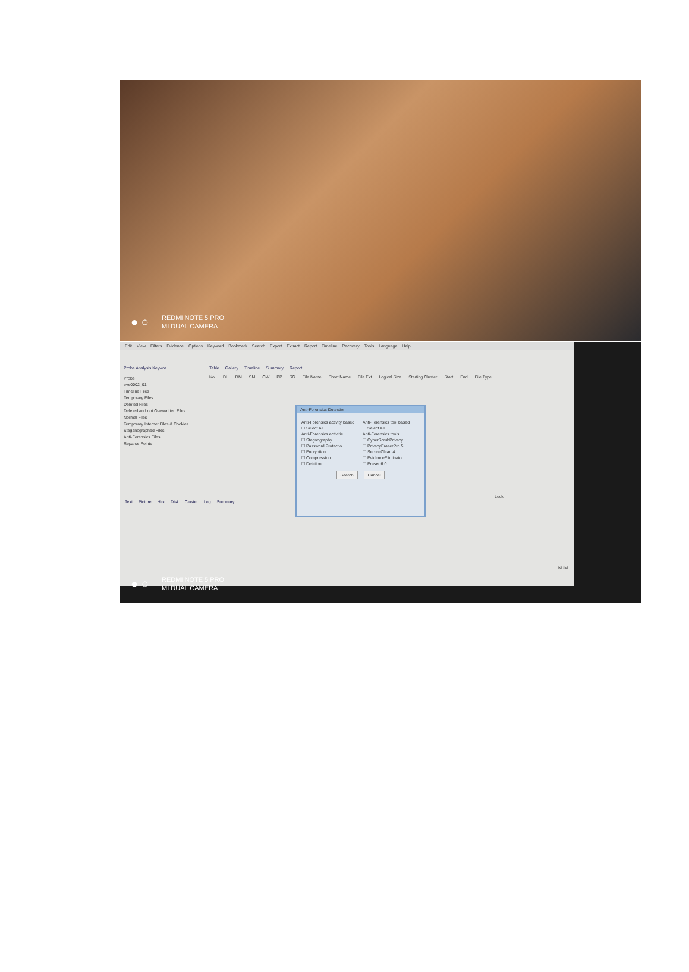● ○
REDMI NOTE 5 PRO
MI DUAL CAMERA
Edit View Filters Evidence Options Keyword Bookmark Search Export Extract Report Timeline Recovery Tools Language Help
Probe Analysis Keywor
Probe
eve0002_01
Timeline Files
Temporary Files
Deleted Files
Deleted and not Overwritten Files
Normal Files
Temporary Internet Files & Cookies
Steganographed Files
Anti-Forensics Files
Reparse Points
Table Gallery Timeline Summary Report
No. DL DM SM OW PP SG File Name Short Name File Ext Logical Size Starting Cluster Start End File Type
Anti-Forensics Detection
Anti-Forensics activity based
☐ Select All
Anti-Forensics activitie
☐ Stegnography
☐ Password Protectio
☐ Encryption
☐ Compression
☐ Deletion
Anti-Forensics tool based
☐ Select All
Anti-Forensics tools
☐ CyberScrubPrivacy
☐ PrivacyEraserPro 5
☐ SecureClean 4
☐ EvidenceEliminator
☐ Eraser 6.0
Search Cancel
Lock
Text Picture Hex Disk Cluster Log Summary
NUM
● ○
REDMI NOTE 5 PRO
MI DUAL CAMERA